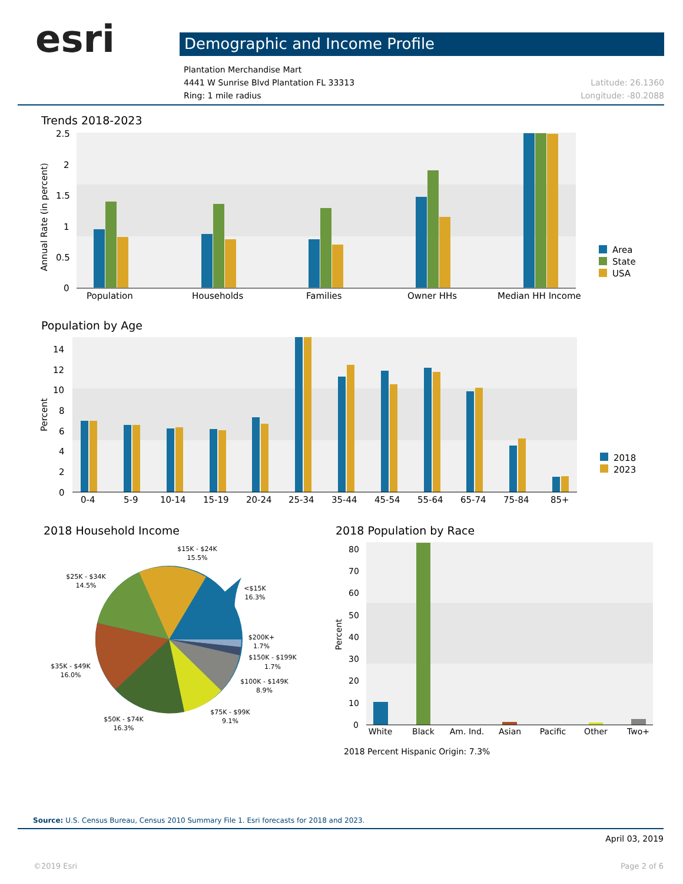esri
Demographic and Income Profile
Plantation Merchandise Mart
4441 W Sunrise Blvd Plantation FL 33313
Ring: 1 mile radius
Latitude: 26.1360
Longitude: -80.2088
Trends 2018-2023
Annual Rate (in percent)
2.5
2
1.5
1
0.5
0
Population
Households
Families
Owner HHs
Median HH Income
Area
State
USA
Population by Age
Percent
14
12
10
8
6
4
2
0
0-4
5-9
10-14
15-19
20-24
25-34
35-44
45-54
55-64
65-74
75-84
85+
2018
2023
2018 Household Income
$15K - $24K
15.5%
$25K - $34K
14.5%
<$15K
16.3%
$200K+
1.7%
$150K - $199K
1.7%
$100K - $149K
8.9%
$35K - $49K
16.0%
$75K - $99K
9.1%
$50K - $74K
16.3%
2018 Population by Race
Percent
80
70
60
50
40
30
20
10
0
White
Black
Am. Ind.
Asian
Pacific
Other
Two+
2018 Percent Hispanic Origin: 7.3%
Source: U.S. Census Bureau, Census 2010 Summary File 1. Esri forecasts for 2018 and 2023.
April 03, 2019
©2019 Esri Page 2 of 6